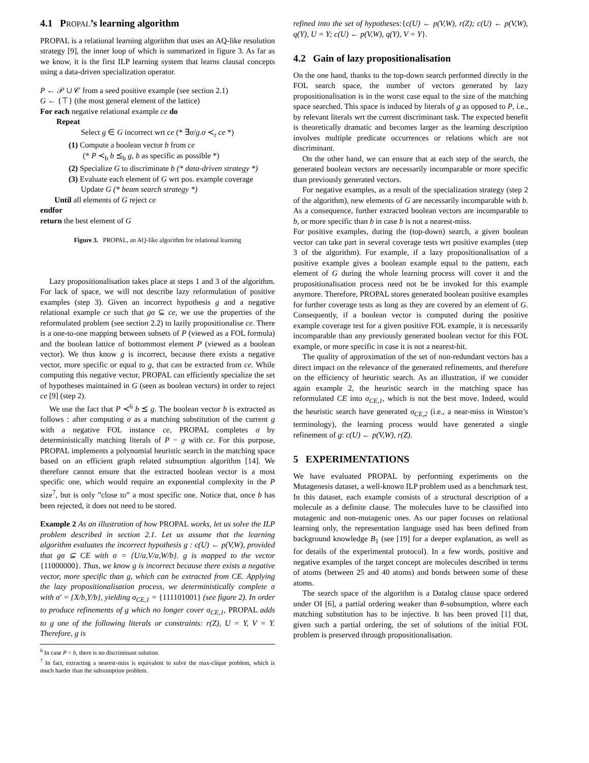4.1 PROPAL’s learning algorithm
PROPAL is a relational learning algorithm that uses an AQ-like resolution strategy [9], the inner loop of which is summarized in figure 3. As far as we know, it is the first ILP learning system that learns clausal concepts using a data-driven specialization operator.
P ← 𝒫 ∪ 𝒞 from a seed positive example (see section 2.1)
G ← {⊤} (the most general element of the lattice)
For each negative relational example ce do
Repeat
Select g ∈ G incorrect wrt ce (* ∃σ/g.σ ≺<sub>r</sub> ce *)
(1) Compute a boolean vector b from ce
(* P ≺<sub>b</sub> b ⪯<sub>b</sub> g, b as specific as possible *)
(2) Specialize G to discriminate b (* data-driven strategy *)
(3) Evaluate each element of G wrt pos. example coverage
Update G (* beam search strategy *)
Until all elements of G reject ce
endfor
return the best element of G
Figure 3. PROPAL, an AQ-like algorithm for relational learning
Lazy propositionalisation takes place at steps 1 and 3 of the algorithm. For lack of space, we will not describe lazy reformulation of positive examples (step 3). Given an incorrect hypothesis g and a negative relational example ce such that gσ ⊆ ce, we use the properties of the reformulated problem (see section 2.2) to lazily propositionalise ce. There is a one-to-one mapping between subsets of P (viewed as a FOL formula) and the boolean lattice of bottommost element P (viewed as a boolean vector). We thus know g is incorrect, because there exists a negative vector, more specific or equal to g, that can be extracted from ce. While computing this negative vector, PROPAL can efficiently specialize the set of hypotheses maintained in G (seen as boolean vectors) in order to reject ce [9] (step 2).
We use the fact that P ≺<sup>6</sup> b ⪯ g. The boolean vector b is extracted as follows : after computing σ as a matching substitution of the current g with a negative FOL instance ce, PROPAL completes σ by deterministically matching literals of P − g with ce. For this purpose, PROPAL implements a polynomial heuristic search in the matching space based on an efficient graph related subsumption algorithm [14]. We therefore cannot ensure that the extracted boolean vector is a most specific one, which would require an exponential complexity in the P size<sup>7</sup>, but is only ”close to” a most specific one. Notice that, once b has been rejected, it does not need to be stored.
Example 2 As an illustration of how PROPAL works, let us solve the ILP problem described in section 2.1. Let us assume that the learning algorithm evaluates the incorrect hypothesis g : c(U) ← p(V,W), provided that gσ ⊆ CE with σ = {U/a,V/a,W/b}. g is mapped to the vector {11000000}. Thus, we know g is incorrect because there exists a negative vector, more specific than g, which can be extracted from CE. Applying the lazy propositionalisation process, we deterministically complete σ with σ′ = {X/b,Y/b}, yielding σ<sub>CE,1</sub> = {111101001} (see figure 2). In order to produce refinements of g which no longer cover σ<sub>CE,1</sub>, PROPAL adds to g one of the following literals or constraints: r(Z), U = Y, V = Y. Therefore, g is
<sup>6</sup> In case P = b, there is no discriminant solution.
<sup>7</sup> In fact, extracting a nearest-miss is equivalent to solve the max-clique problem, which is much harder than the subsumption problem.
refined into the set of hypotheses:{c(U) ← p(V,W), r(Z); c(U) ← p(V,W), q(Y), U = Y; c(U) ← p(V,W), q(Y), V = Y}.
4.2 Gain of lazy propositionalisation
On the one hand, thanks to the top-down search performed directly in the FOL search space, the number of vectors generated by lazy propositionalisation is in the worst case equal to the size of the matching space searched. This space is induced by literals of g as opposed to P, i.e., by relevant literals wrt the current discriminant task. The expected benefit is theoretically dramatic and becomes larger as the learning description involves multiple predicate occurrences or relations which are not discriminant.
On the other hand, we can ensure that at each step of the search, the generated boolean vectors are necessarily incomparable or more specific than previously generated vectors.
For negative examples, as a result of the specialization strategy (step 2 of the algorithm), new elements of G are necessarily incomparable with b. As a consequence, further extracted boolean vectors are incomparable to b, or more specific than b in case b is not a nearest-miss.
For positive examples, during the (top-down) search, a given boolean vector can take part in several coverage tests wrt positive examples (step 3 of the algorithm). For example, if a lazy propositionalisation of a positive example gives a boolean example equal to the pattern, each element of G during the whole learning process will cover it and the propositionalisation process need not be be invoked for this example anymore. Therefore, PROPAL stores generated boolean positive examples for further coverage tests as long as they are covered by an element of G. Consequently, if a boolean vector is computed during the positive example coverage test for a given positive FOL example, it is necessarily incomparable than any previously generated boolean vector for this FOL example, or more specific in case it is not a nearest-hit.
The quality of approximation of the set of non-redundant vectors has a direct impact on the relevance of the generated refinements, and therefore on the efficiency of heuristic search. As an illustration, if we consider again example 2, the heuristic search in the matching space has reformulated CE into σ<sub>CE,1</sub>, which is not the best move. Indeed, would the heuristic search have generated σ<sub>CE,2</sub> (i.e., a near-miss in Winston’s terminology), the learning process would have generated a single refinement of g: c(U) ← p(V,W), r(Z).
5 EXPERIMENTATIONS
We have evaluated PROPAL by performing experiments on the Mutagenesis dataset, a well-known ILP problem used as a benchmark test. In this dataset, each example consists of a structural description of a molecule as a definite clause. The molecules have to be classified into mutagenic and non-mutagenic ones. As our paper focuses on relational learning only, the representation language used has been defined from background knowledge B<sub>1</sub> (see [19] for a deeper explanation, as well as for details of the experimental protocol). In a few words, positive and negative examples of the target concept are molecules described in terms of atoms (between 25 and 40 atoms) and bonds between some of these atoms.
The search space of the algorithm is a Datalog clause space ordered under OI [6], a partial ordering weaker than θ-subsumption, where each matching substitution has to be injective. It has been proved [1] that, given such a partial ordering, the set of solutions of the initial FOL problem is preserved through propositionalisation.